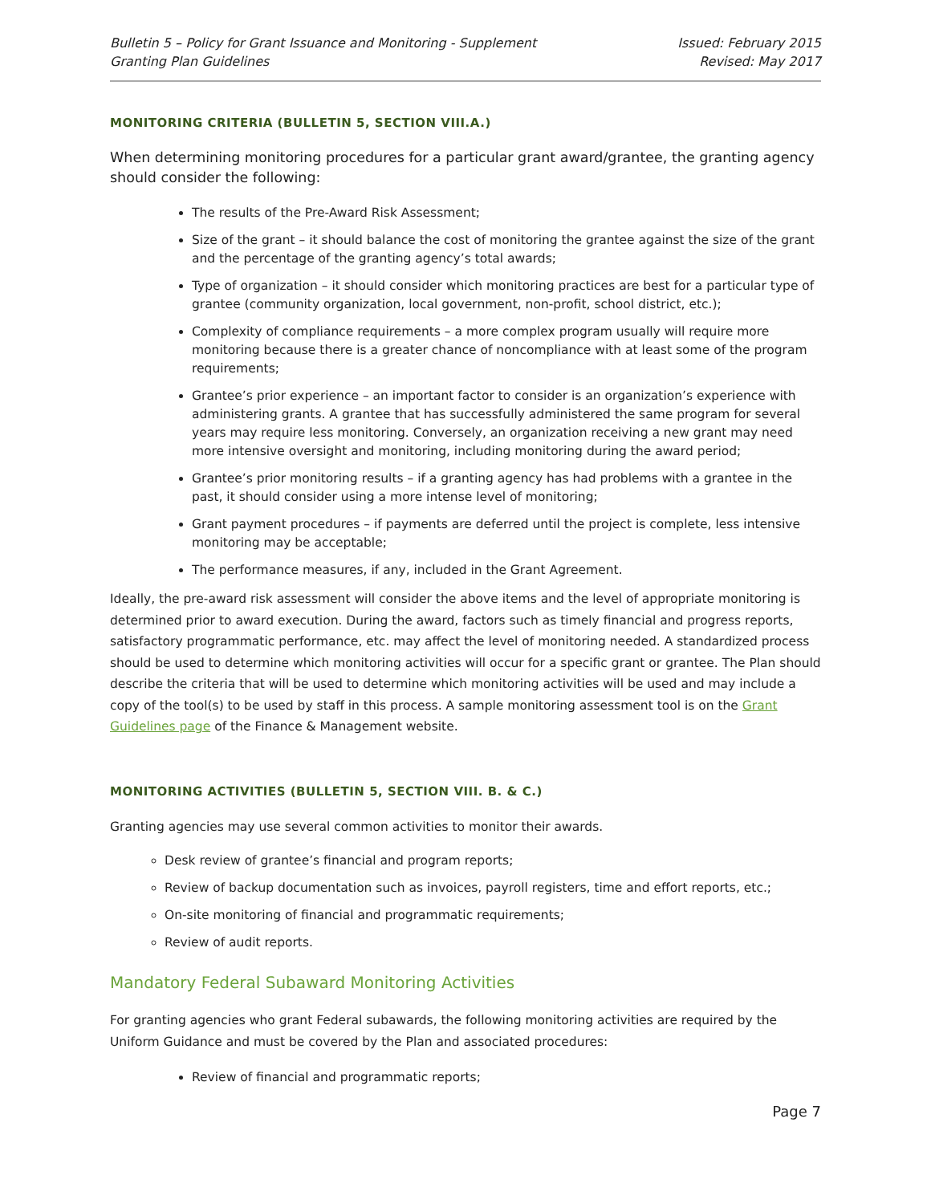Bulletin 5 – Policy for Grant Issuance and Monitoring - Supplement
Granting Plan Guidelines
Issued: February 2015
Revised: May 2017
MONITORING CRITERIA (BULLETIN 5, SECTION VIII.A.)
When determining monitoring procedures for a particular grant award/grantee, the granting agency should consider the following:
The results of the Pre-Award Risk Assessment;
Size of the grant – it should balance the cost of monitoring the grantee against the size of the grant and the percentage of the granting agency’s total awards;
Type of organization – it should consider which monitoring practices are best for a particular type of grantee (community organization, local government, non-profit, school district, etc.);
Complexity of compliance requirements – a more complex program usually will require more monitoring because there is a greater chance of noncompliance with at least some of the program requirements;
Grantee’s prior experience – an important factor to consider is an organization’s experience with administering grants. A grantee that has successfully administered the same program for several years may require less monitoring. Conversely, an organization receiving a new grant may need more intensive oversight and monitoring, including monitoring during the award period;
Grantee’s prior monitoring results – if a granting agency has had problems with a grantee in the past, it should consider using a more intense level of monitoring;
Grant payment procedures – if payments are deferred until the project is complete, less intensive monitoring may be acceptable;
The performance measures, if any, included in the Grant Agreement.
Ideally, the pre-award risk assessment will consider the above items and the level of appropriate monitoring is determined prior to award execution. During the award, factors such as timely financial and progress reports, satisfactory programmatic performance, etc. may affect the level of monitoring needed. A standardized process should be used to determine which monitoring activities will occur for a specific grant or grantee. The Plan should describe the criteria that will be used to determine which monitoring activities will be used and may include a copy of the tool(s) to be used by staff in this process. A sample monitoring assessment tool is on the Grant Guidelines page of the Finance & Management website.
MONITORING ACTIVITIES (BULLETIN 5, SECTION VIII. B. & C.)
Granting agencies may use several common activities to monitor their awards.
Desk review of grantee’s financial and program reports;
Review of backup documentation such as invoices, payroll registers, time and effort reports, etc.;
On-site monitoring of financial and programmatic requirements;
Review of audit reports.
Mandatory Federal Subaward Monitoring Activities
For granting agencies who grant Federal subawards, the following monitoring activities are required by the Uniform Guidance and must be covered by the Plan and associated procedures:
Review of financial and programmatic reports;
Page 7